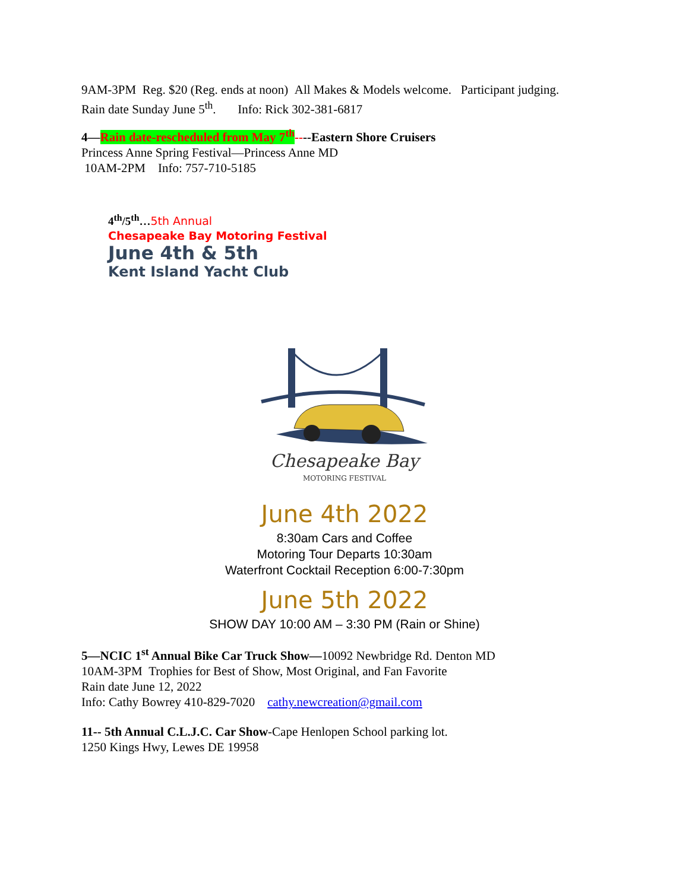9AM-3PM Reg. $20 (Reg. ends at noon) All Makes & Models welcome. Participant judging.
Rain date Sunday June 5<sup>th</sup>. Info: Rick 302-381-6817
4—Rain date-rescheduled from May 7<sup>th</sup>----Eastern Shore Cruisers
Princess Anne Spring Festival—Princess Anne MD
10AM-2PM Info: 757-710-5185
4<sup>th</sup>/5<sup>th</sup>…5th Annual
Chesapeake Bay Motoring Festival
June 4th & 5th
Kent Island Yacht Club
Chesapeake Bay
MOTORING FESTIVAL
June 4th 2022
8:30am Cars and Coffee
Motoring Tour Departs 10:30am
Waterfront Cocktail Reception 6:00-7:30pm
June 5th 2022
SHOW DAY 10:00 AM – 3:30 PM (Rain or Shine)
5—NCIC 1<sup>st</sup> Annual Bike Car Truck Show—10092 Newbridge Rd. Denton MD
10AM-3PM Trophies for Best of Show, Most Original, and Fan Favorite
Rain date June 12, 2022
Info: Cathy Bowrey 410-829-7020 cathy.newcreation@gmail.com
11-- 5th Annual C.L.J.C. Car Show-Cape Henlopen School parking lot.
1250 Kings Hwy, Lewes DE 19958